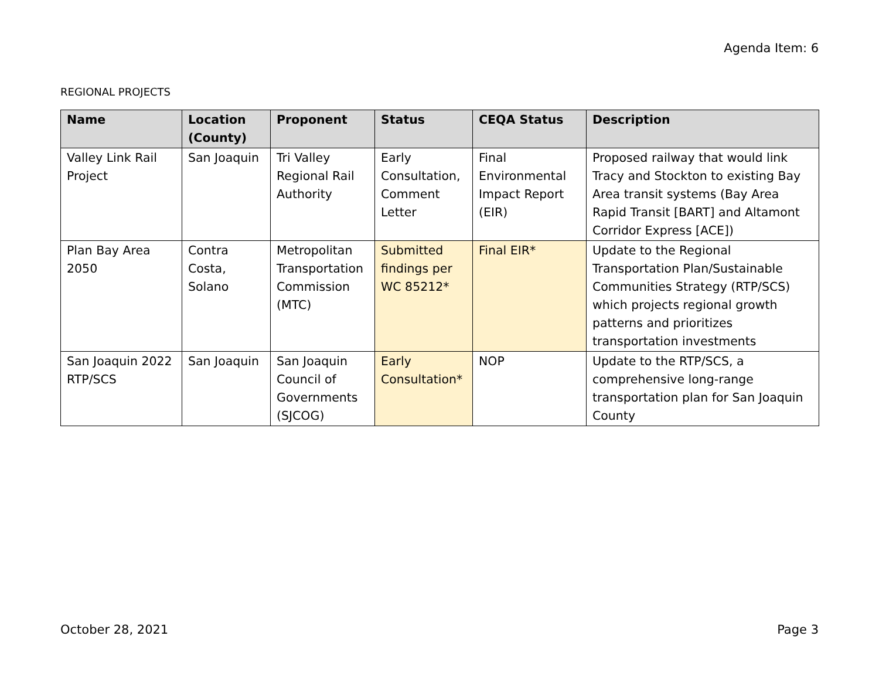Agenda Item: 6
REGIONAL PROJECTS
| Name | Location (County) | Proponent | Status | CEQA Status | Description |
| --- | --- | --- | --- | --- | --- |
| Valley Link Rail Project | San Joaquin | Tri Valley Regional Rail Authority | Early Consultation, Comment Letter | Final Environmental Impact Report (EIR) | Proposed railway that would link Tracy and Stockton to existing Bay Area transit systems (Bay Area Rapid Transit [BART] and Altamont Corridor Express [ACE]) |
| Plan Bay Area 2050 | Contra Costa, Solano | Metropolitan Transportation Commission (MTC) | Submitted findings per WC 85212* | Final EIR* | Update to the Regional Transportation Plan/Sustainable Communities Strategy (RTP/SCS) which projects regional growth patterns and prioritizes transportation investments |
| San Joaquin 2022 RTP/SCS | San Joaquin | San Joaquin Council of Governments (SJCOG) | Early Consultation* | NOP | Update to the RTP/SCS, a comprehensive long-range transportation plan for San Joaquin County |
October 28, 2021 Page 3